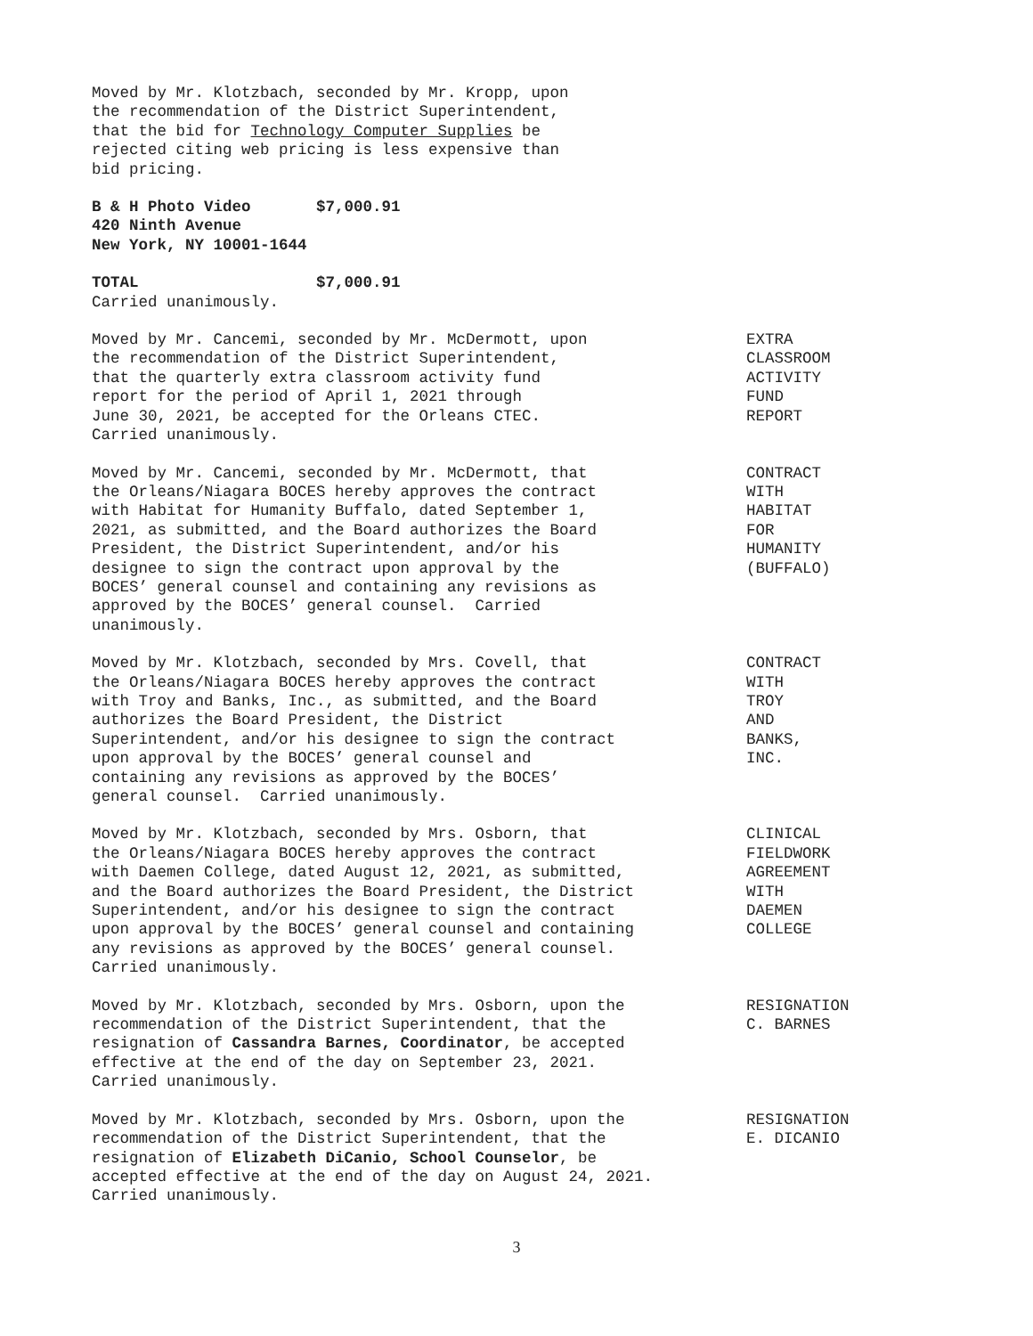Moved by Mr. Klotzbach, seconded by Mr. Kropp, upon the recommendation of the District Superintendent, that the bid for Technology Computer Supplies be rejected citing web pricing is less expensive than bid pricing.
B & H Photo Video $7,000.91 420 Ninth Avenue New York, NY 10001-1644
TOTAL $7,000.91 Carried unanimously.
Moved by Mr. Cancemi, seconded by Mr. McDermott, upon the recommendation of the District Superintendent, that the quarterly extra classroom activity fund report for the period of April 1, 2021 through June 30, 2021, be accepted for the Orleans CTEC. Carried unanimously.
EXTRA CLASSROOM ACTIVITY FUND REPORT
Moved by Mr. Cancemi, seconded by Mr. McDermott, that the Orleans/Niagara BOCES hereby approves the contract with Habitat for Humanity Buffalo, dated September 1, 2021, as submitted, and the Board authorizes the Board President, the District Superintendent, and/or his designee to sign the contract upon approval by the BOCES’ general counsel and containing any revisions as approved by the BOCES’ general counsel. Carried unanimously.
CONTRACT WITH HABITAT FOR HUMANITY (BUFFALO)
Moved by Mr. Klotzbach, seconded by Mrs. Covell, that the Orleans/Niagara BOCES hereby approves the contract with Troy and Banks, Inc., as submitted, and the Board authorizes the Board President, the District Superintendent, and/or his designee to sign the contract upon approval by the BOCES’ general counsel and containing any revisions as approved by the BOCES’ general counsel. Carried unanimously.
CONTRACT WITH TROY AND BANKS, INC.
Moved by Mr. Klotzbach, seconded by Mrs. Osborn, that the Orleans/Niagara BOCES hereby approves the contract with Daemen College, dated August 12, 2021, as submitted, and the Board authorizes the Board President, the District Superintendent, and/or his designee to sign the contract upon approval by the BOCES’ general counsel and containing any revisions as approved by the BOCES’ general counsel. Carried unanimously.
CLINICAL FIELDWORK AGREEMENT WITH DAEMEN COLLEGE
Moved by Mr. Klotzbach, seconded by Mrs. Osborn, upon the recommendation of the District Superintendent, that the resignation of Cassandra Barnes, Coordinator, be accepted effective at the end of the day on September 23, 2021. Carried unanimously.
RESIGNATION C. BARNES
Moved by Mr. Klotzbach, seconded by Mrs. Osborn, upon the recommendation of the District Superintendent, that the resignation of Elizabeth DiCanio, School Counselor, be accepted effective at the end of the day on August 24, 2021. Carried unanimously.
RESIGNATION E. DICANIO
3